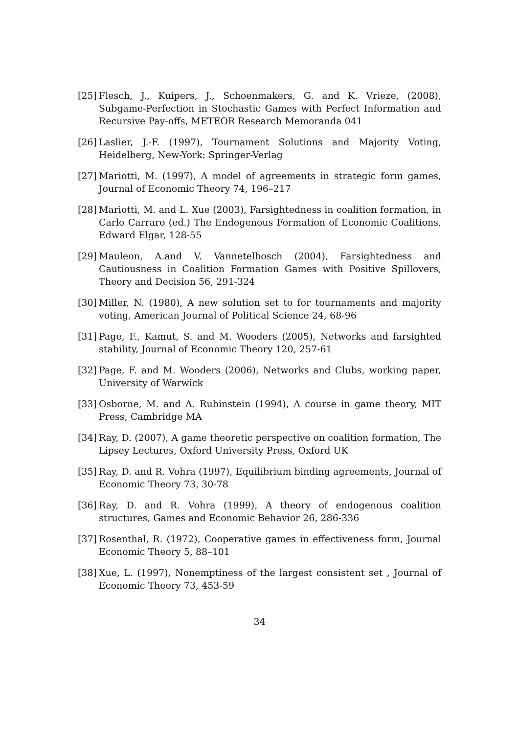[25] Flesch, J., Kuipers, J., Schoenmakers, G. and K. Vrieze, (2008), Subgame-Perfection in Stochastic Games with Perfect Information and Recursive Pay-offs, METEOR Research Memoranda 041
[26] Laslier, J.-F. (1997), Tournament Solutions and Majority Voting, Heidelberg, New-York: Springer-Verlag
[27] Mariotti, M. (1997), A model of agreements in strategic form games, Journal of Economic Theory 74, 196–217
[28] Mariotti, M. and L. Xue (2003), Farsightedness in coalition formation, in Carlo Carraro (ed.) The Endogenous Formation of Economic Coalitions, Edward Elgar, 128-55
[29] Mauleon, A.and V. Vannetelbosch (2004), Farsightedness and Cautiousness in Coalition Formation Games with Positive Spillovers, Theory and Decision 56, 291-324
[30] Miller, N. (1980), A new solution set to for tournaments and majority voting, American Journal of Political Science 24, 68-96
[31] Page, F., Kamut, S. and M. Wooders (2005), Networks and farsighted stability, Journal of Economic Theory 120, 257-61
[32] Page, F. and M. Wooders (2006), Networks and Clubs, working paper, University of Warwick
[33] Osborne, M. and A. Rubinstein (1994), A course in game theory, MIT Press, Cambridge MA
[34] Ray, D. (2007), A game theoretic perspective on coalition formation, The Lipsey Lectures, Oxford University Press, Oxford UK
[35] Ray, D. and R. Vohra (1997), Equilibrium binding agreements, Journal of Economic Theory 73, 30-78
[36] Ray, D. and R. Vohra (1999), A theory of endogenous coalition structures, Games and Economic Behavior 26, 286-336
[37] Rosenthal, R. (1972), Cooperative games in effectiveness form, Journal Economic Theory 5, 88–101
[38] Xue, L. (1997), Nonemptiness of the largest consistent set , Journal of Economic Theory 73, 453-59
34